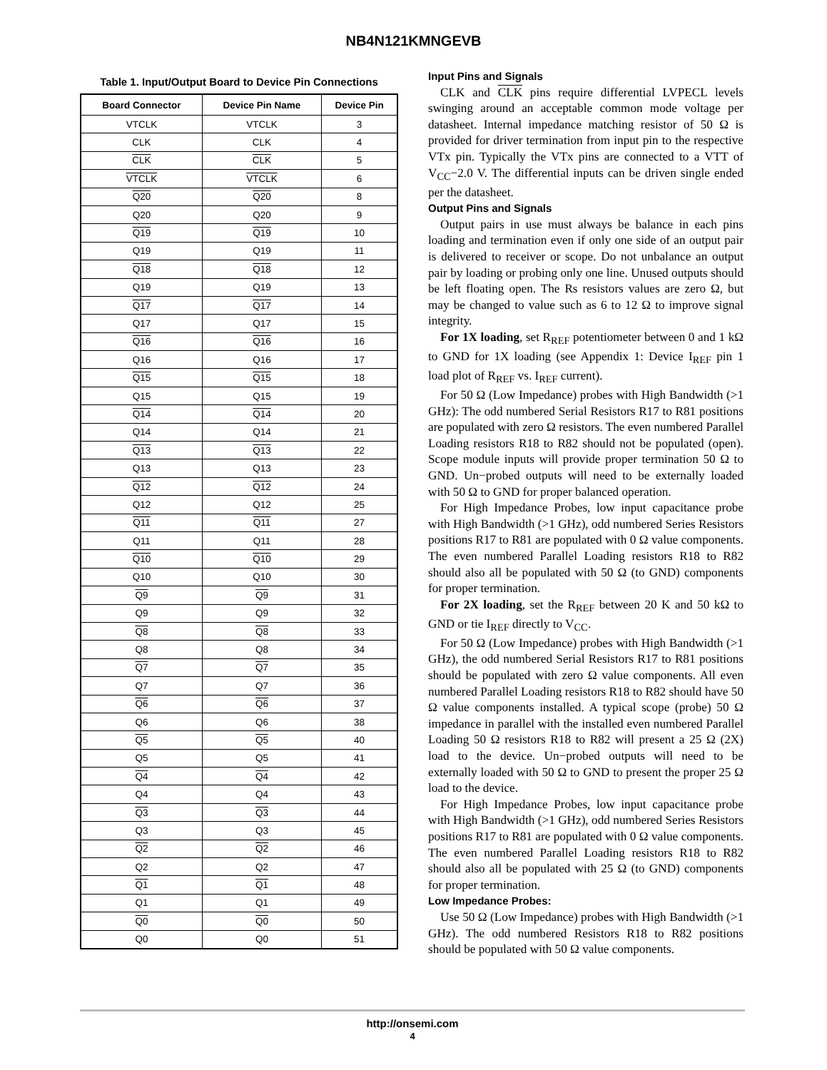NB4N121KMNGEVB
Table 1. Input/Output Board to Device Pin Connections
| Board Connector | Device Pin Name | Device Pin |
| --- | --- | --- |
| VTCLK | VTCLK | 3 |
| CLK | CLK | 4 |
| CLK | CLK | 5 |
| VTCLK | VTCLK | 6 |
| Q20 | Q20 | 8 |
| Q20 | Q20 | 9 |
| Q19 | Q19 | 10 |
| Q19 | Q19 | 11 |
| Q18 | Q18 | 12 |
| Q19 | Q19 | 13 |
| Q17 | Q17 | 14 |
| Q17 | Q17 | 15 |
| Q16 | Q16 | 16 |
| Q16 | Q16 | 17 |
| Q15 | Q15 | 18 |
| Q15 | Q15 | 19 |
| Q14 | Q14 | 20 |
| Q14 | Q14 | 21 |
| Q13 | Q13 | 22 |
| Q13 | Q13 | 23 |
| Q12 | Q12 | 24 |
| Q12 | Q12 | 25 |
| Q11 | Q11 | 27 |
| Q11 | Q11 | 28 |
| Q10 | Q10 | 29 |
| Q10 | Q10 | 30 |
| Q9 | Q9 | 31 |
| Q9 | Q9 | 32 |
| Q8 | Q8 | 33 |
| Q8 | Q8 | 34 |
| Q7 | Q7 | 35 |
| Q7 | Q7 | 36 |
| Q6 | Q6 | 37 |
| Q6 | Q6 | 38 |
| Q5 | Q5 | 40 |
| Q5 | Q5 | 41 |
| Q4 | Q4 | 42 |
| Q4 | Q4 | 43 |
| Q3 | Q3 | 44 |
| Q3 | Q3 | 45 |
| Q2 | Q2 | 46 |
| Q2 | Q2 | 47 |
| Q1 | Q1 | 48 |
| Q1 | Q1 | 49 |
| Q0 | Q0 | 50 |
| Q0 | Q0 | 51 |
Input Pins and Signals
CLK and CLK pins require differential LVPECL levels swinging around an acceptable common mode voltage per datasheet. Internal impedance matching resistor of 50 Ω is provided for driver termination from input pin to the respective VTx pin. Typically the VTx pins are connected to a VTT of V<sub>CC</sub>−2.0 V. The differential inputs can be driven single ended per the datasheet.
Output Pins and Signals
Output pairs in use must always be balance in each pins loading and termination even if only one side of an output pair is delivered to receiver or scope. Do not unbalance an output pair by loading or probing only one line. Unused outputs should be left floating open. The Rs resistors values are zero Ω, but may be changed to value such as 6 to 12 Ω to improve signal integrity.
For 1X loading, set R<sub>REF</sub> potentiometer between 0 and 1 kΩ to GND for 1X loading (see Appendix 1: Device I<sub>REF</sub> pin 1 load plot of R<sub>REF</sub> vs. I<sub>REF</sub> current).
For 50 Ω (Low Impedance) probes with High Bandwidth (>1 GHz): The odd numbered Serial Resistors R17 to R81 positions are populated with zero Ω resistors. The even numbered Parallel Loading resistors R18 to R82 should not be populated (open). Scope module inputs will provide proper termination 50 Ω to GND. Un−probed outputs will need to be externally loaded with 50 Ω to GND for proper balanced operation.
For High Impedance Probes, low input capacitance probe with High Bandwidth (>1 GHz), odd numbered Series Resistors positions R17 to R81 are populated with 0 Ω value components. The even numbered Parallel Loading resistors R18 to R82 should also all be populated with 50 Ω (to GND) components for proper termination.
For 2X loading, set the R<sub>REF</sub> between 20 K and 50 kΩ to GND or tie I<sub>REF</sub> directly to V<sub>CC</sub>.
For 50 Ω (Low Impedance) probes with High Bandwidth (>1 GHz), the odd numbered Serial Resistors R17 to R81 positions should be populated with zero Ω value components. All even numbered Parallel Loading resistors R18 to R82 should have 50 Ω value components installed. A typical scope (probe) 50 Ω impedance in parallel with the installed even numbered Parallel Loading 50 Ω resistors R18 to R82 will present a 25 Ω (2X) load to the device. Un−probed outputs will need to be externally loaded with 50 Ω to GND to present the proper 25 Ω load to the device.
For High Impedance Probes, low input capacitance probe with High Bandwidth (>1 GHz), odd numbered Series Resistors positions R17 to R81 are populated with 0 Ω value components. The even numbered Parallel Loading resistors R18 to R82 should also all be populated with 25 Ω (to GND) components for proper termination.
Low Impedance Probes:
Use 50 Ω (Low Impedance) probes with High Bandwidth (>1 GHz). The odd numbered Resistors R18 to R82 positions should be populated with 50 Ω value components.
http://onsemi.com
4